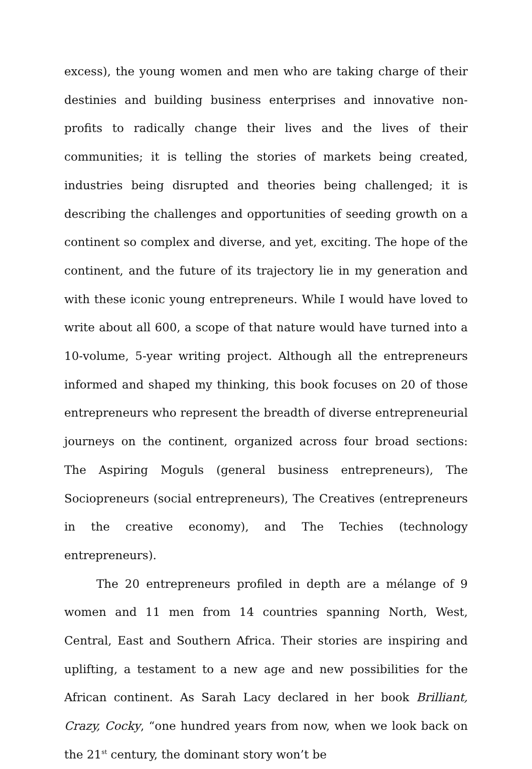excess), the young women and men who are taking charge of their destinies and building business enterprises and innovative non-profits to radically change their lives and the lives of their communities; it is telling the stories of markets being created, industries being disrupted and theories being challenged; it is describing the challenges and opportunities of seeding growth on a continent so complex and diverse, and yet, exciting. The hope of the continent, and the future of its trajectory lie in my generation and with these iconic young entrepreneurs. While I would have loved to write about all 600, a scope of that nature would have turned into a 10-volume, 5-year writing project. Although all the entrepreneurs informed and shaped my thinking, this book focuses on 20 of those entrepreneurs who represent the breadth of diverse entrepreneurial journeys on the continent, organized across four broad sections: The Aspiring Moguls (general business entrepreneurs), The Sociopreneurs (social entrepreneurs), The Creatives (entrepreneurs in the creative economy), and The Techies (technology entrepreneurs).
The 20 entrepreneurs profiled in depth are a mélange of 9 women and 11 men from 14 countries spanning North, West, Central, East and Southern Africa. Their stories are inspiring and uplifting, a testament to a new age and new possibilities for the African continent. As Sarah Lacy declared in her book Brilliant, Crazy, Cocky, “one hundred years from now, when we look back on the 21<sup>st</sup> century, the dominant story won’t be